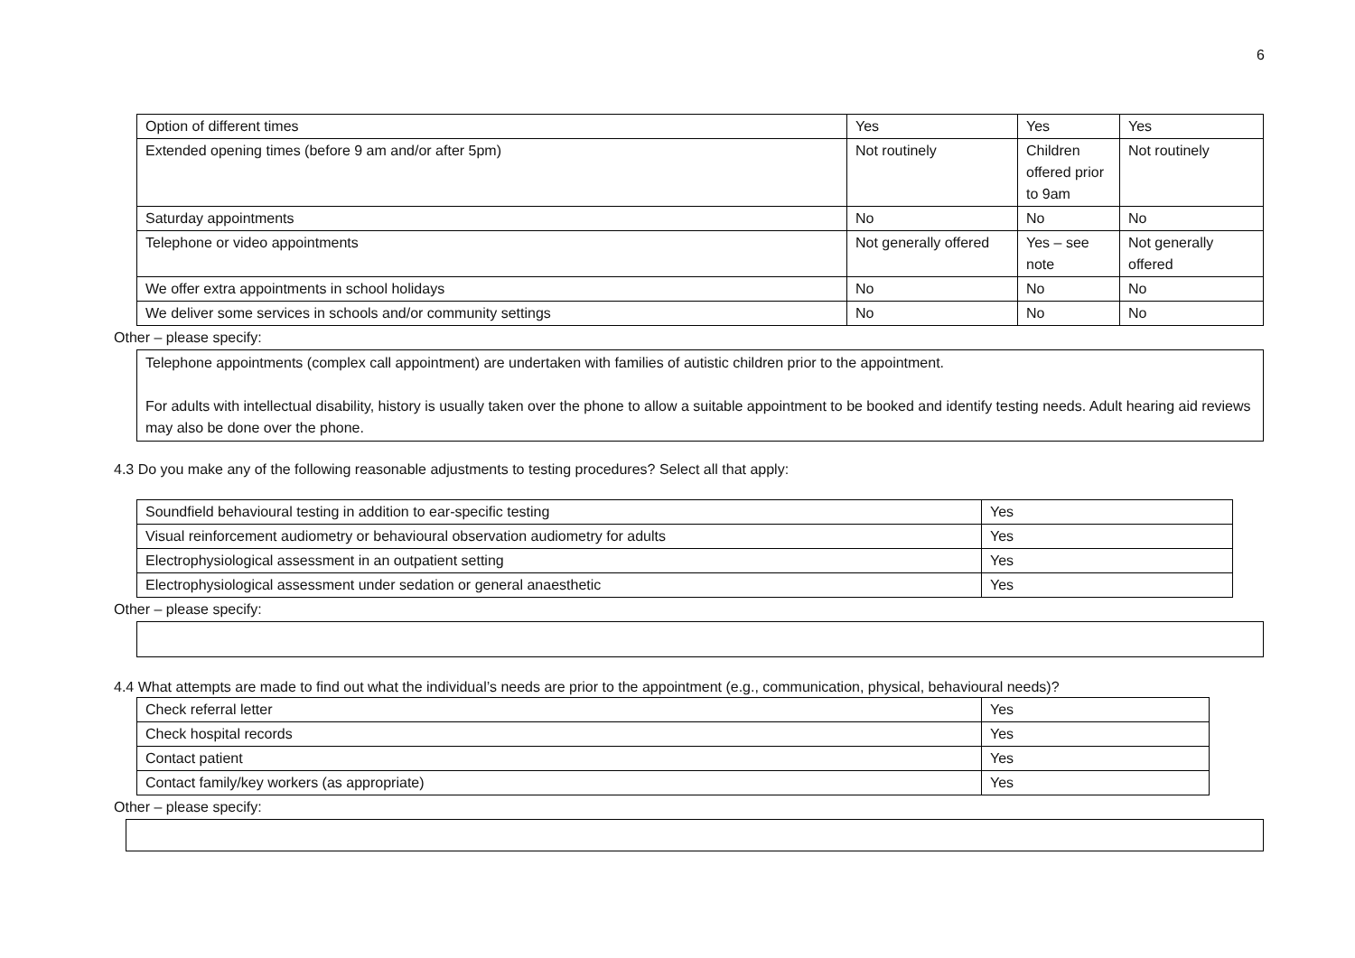6
| Option of different times | Yes | Yes | Yes |
| Extended opening times (before 9 am and/or after 5pm) | Not routinely | Children offered prior to 9am | Not routinely |
| Saturday appointments | No | No | No |
| Telephone or video appointments | Not generally offered | Yes – see note | Not generally offered |
| We offer extra appointments in school holidays | No | No | No |
| We deliver some services in schools and/or community settings | No | No | No |
Other – please specify:
Telephone appointments (complex call appointment) are undertaken with families of autistic children prior to the appointment.
For adults with intellectual disability, history is usually taken over the phone to allow a suitable appointment to be booked and identify testing needs. Adult hearing aid reviews may also be done over the phone.
4.3 Do you make any of the following reasonable adjustments to testing procedures? Select all that apply:
| Soundfield behavioural testing in addition to ear-specific testing | Yes |
| Visual reinforcement audiometry or behavioural observation audiometry for adults | Yes |
| Electrophysiological assessment in an outpatient setting | Yes |
| Electrophysiological assessment under sedation or general anaesthetic | Yes |
Other – please specify:
4.4 What attempts are made to find out what the individual’s needs are prior to the appointment (e.g., communication, physical, behavioural needs)?
| Check referral letter | Yes |
| Check hospital records | Yes |
| Contact patient | Yes |
| Contact family/key workers (as appropriate) | Yes |
Other – please specify: